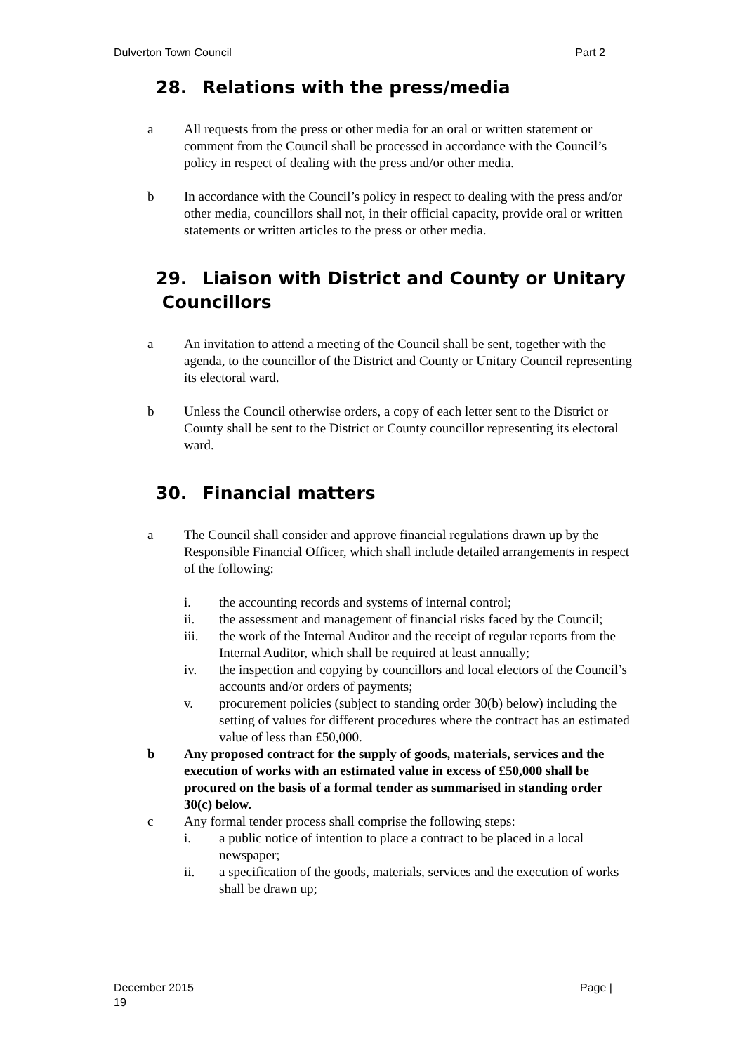Dulverton Town Council Part 2
28. Relations with the press/media
a All requests from the press or other media for an oral or written statement or comment from the Council shall be processed in accordance with the Council’s policy in respect of dealing with the press and/or other media.
b In accordance with the Council’s policy in respect to dealing with the press and/or other media, councillors shall not, in their official capacity, provide oral or written statements or written articles to the press or other media.
29. Liaison with District and County or Unitary
Councillors
a An invitation to attend a meeting of the Council shall be sent, together with the agenda, to the councillor of the District and County or Unitary Council representing its electoral ward.
b Unless the Council otherwise orders, a copy of each letter sent to the District or County shall be sent to the District or County councillor representing its electoral ward.
30. Financial matters
a The Council shall consider and approve financial regulations drawn up by the Responsible Financial Officer, which shall include detailed arrangements in respect of the following:
i. the accounting records and systems of internal control;
ii. the assessment and management of financial risks faced by the Council;
iii. the work of the Internal Auditor and the receipt of regular reports from the Internal Auditor, which shall be required at least annually;
iv. the inspection and copying by councillors and local electors of the Council’s accounts and/or orders of payments;
v. procurement policies (subject to standing order 30(b) below) including the setting of values for different procedures where the contract has an estimated value of less than £50,000.
b Any proposed contract for the supply of goods, materials, services and the execution of works with an estimated value in excess of £50,000 shall be procured on the basis of a formal tender as summarised in standing order 30(c) below.
c Any formal tender process shall comprise the following steps:
i. a public notice of intention to place a contract to be placed in a local newspaper;
ii. a specification of the goods, materials, services and the execution of works shall be drawn up;
December 2015
19 Page |